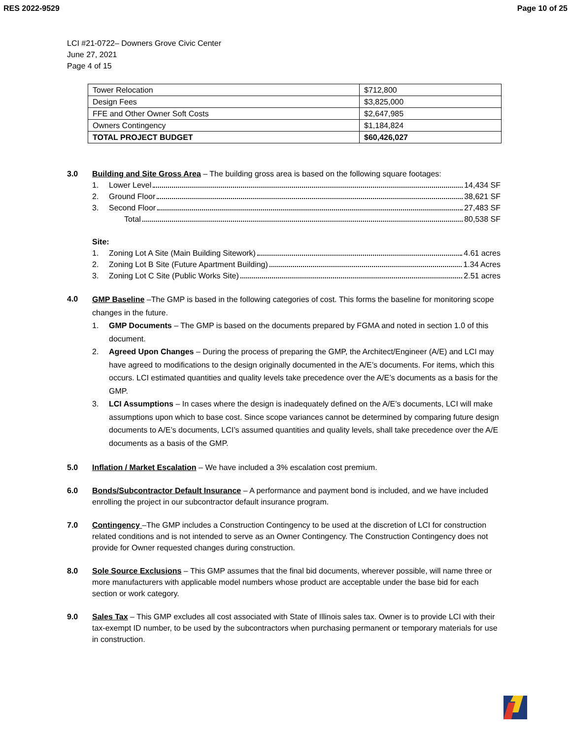RES 2022-9529 Page 10 of 25
LCI #21-0722– Downers Grove Civic Center
June 27, 2021
Page 4 of 15
| Tower Relocation | $712,800 |
| Design Fees | $3,825,000 |
| FFE and Other Owner Soft Costs | $2,647,985 |
| Owners Contingency | $1,184,824 |
| TOTAL PROJECT BUDGET | $60,426,027 |
3.0 Building and Site Gross Area – The building gross area is based on the following square footages:
1. Lower Level 14,434 SF
2. Ground Floor 38,621 SF
3. Second Floor 27,483 SF
Total 80,538 SF
Site:
1. Zoning Lot A Site (Main Building Sitework) 4.61 acres
2. Zoning Lot B Site (Future Apartment Building) 1.34 Acres
3. Zoning Lot C Site (Public Works Site) 2.51 acres
4.0
GMP Baseline –The GMP is based in the following categories of cost. This forms the baseline for monitoring scope changes in the future.
1. GMP Documents – The GMP is based on the documents prepared by FGMA and noted in section 1.0 of this document.
2. Agreed Upon Changes – During the process of preparing the GMP, the Architect/Engineer (A/E) and LCI may have agreed to modifications to the design originally documented in the A/E’s documents. For items, which this occurs. LCI estimated quantities and quality levels take precedence over the A/E’s documents as a basis for the GMP.
3. LCI Assumptions – In cases where the design is inadequately defined on the A/E’s documents, LCI will make assumptions upon which to base cost. Since scope variances cannot be determined by comparing future design documents to A/E’s documents, LCI’s assumed quantities and quality levels, shall take precedence over the A/E documents as a basis of the GMP.
5.0 Inflation / Market Escalation – We have included a 3% escalation cost premium.
6.0 Bonds/Subcontractor Default Insurance – A performance and payment bond is included, and we have included enrolling the project in our subcontractor default insurance program.
7.0 Contingency –The GMP includes a Construction Contingency to be used at the discretion of LCI for construction related conditions and is not intended to serve as an Owner Contingency. The Construction Contingency does not provide for Owner requested changes during construction.
8.0 Sole Source Exclusions – This GMP assumes that the final bid documents, wherever possible, will name three or more manufacturers with applicable model numbers whose product are acceptable under the base bid for each section or work category.
9.0 Sales Tax – This GMP excludes all cost associated with State of Illinois sales tax. Owner is to provide LCI with their tax-exempt ID number, to be used by the subcontractors when purchasing permanent or temporary materials for use in construction.